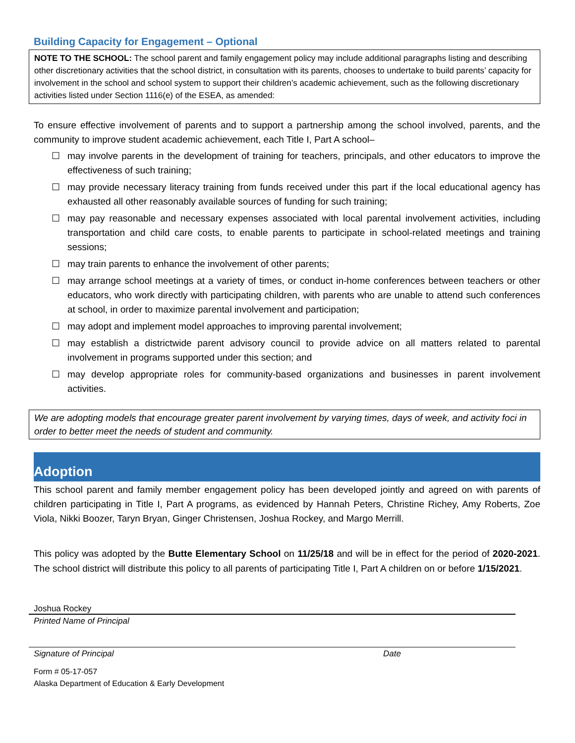Building Capacity for Engagement – Optional
NOTE TO THE SCHOOL: The school parent and family engagement policy may include additional paragraphs listing and describing other discretionary activities that the school district, in consultation with its parents, chooses to undertake to build parents’ capacity for involvement in the school and school system to support their children’s academic achievement, such as the following discretionary activities listed under Section 1116(e) of the ESEA, as amended:
To ensure effective involvement of parents and to support a partnership among the school involved, parents, and the community to improve student academic achievement, each Title I, Part A school–
☐ may involve parents in the development of training for teachers, principals, and other educators to improve the effectiveness of such training;
☐ may provide necessary literacy training from funds received under this part if the local educational agency has exhausted all other reasonably available sources of funding for such training;
☐ may pay reasonable and necessary expenses associated with local parental involvement activities, including transportation and child care costs, to enable parents to participate in school-related meetings and training sessions;
☐ may train parents to enhance the involvement of other parents;
☐ may arrange school meetings at a variety of times, or conduct in-home conferences between teachers or other educators, who work directly with participating children, with parents who are unable to attend such conferences at school, in order to maximize parental involvement and participation;
☐ may adopt and implement model approaches to improving parental involvement;
☐ may establish a districtwide parent advisory council to provide advice on all matters related to parental involvement in programs supported under this section; and
☐ may develop appropriate roles for community-based organizations and businesses in parent involvement activities.
We are adopting models that encourage greater parent involvement by varying times, days of week, and activity foci in order to better meet the needs of student and community.
Adoption
This school parent and family member engagement policy has been developed jointly and agreed on with parents of children participating in Title I, Part A programs, as evidenced by Hannah Peters, Christine Richey, Amy Roberts, Zoe Viola, Nikki Boozer, Taryn Bryan, Ginger Christensen, Joshua Rockey, and Margo Merrill.
This policy was adopted by the Butte Elementary School on 11/25/18 and will be in effect for the period of 2020-2021. The school district will distribute this policy to all parents of participating Title I, Part A children on or before 1/15/2021.
Joshua Rockey
Printed Name of Principal
Signature of Principal Date
Form # 05-17-057
Alaska Department of Education & Early Development